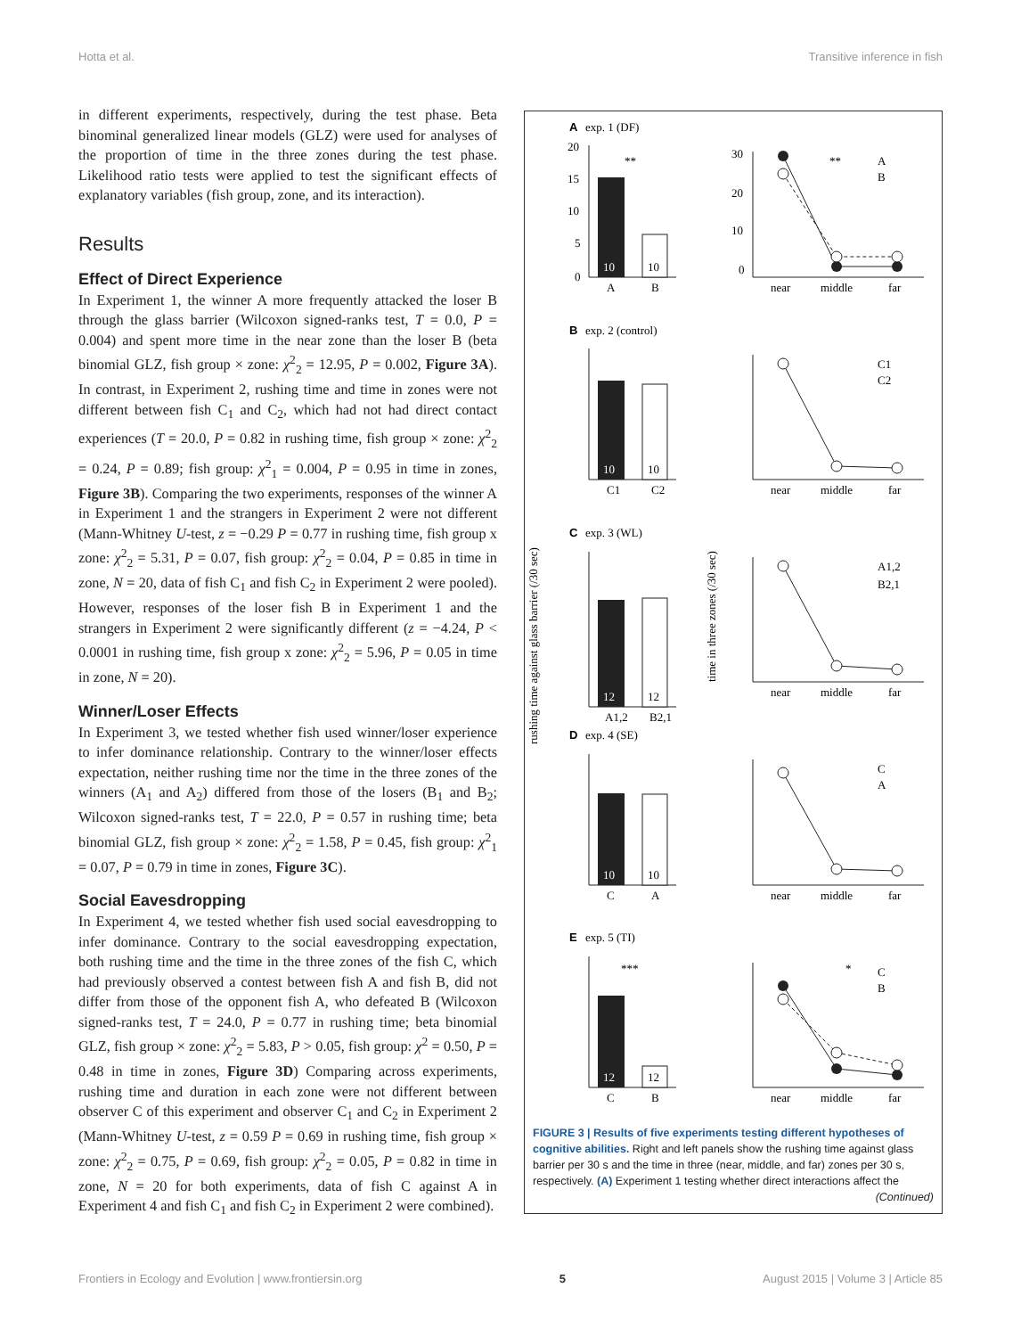Hotta et al. Transitive inference in fish
in different experiments, respectively, during the test phase. Beta binominal generalized linear models (GLZ) were used for analyses of the proportion of time in the three zones during the test phase. Likelihood ratio tests were applied to test the significant effects of explanatory variables (fish group, zone, and its interaction).
Results
Effect of Direct Experience
In Experiment 1, the winner A more frequently attacked the loser B through the glass barrier (Wilcoxon signed-ranks test, T = 0.0, P = 0.004) and spent more time in the near zone than the loser B (beta binomial GLZ, fish group × zone: χ<sup>2</sup><sub>2</sub> = 12.95, P = 0.002, Figure 3A). In contrast, in Experiment 2, rushing time and time in zones were not different between fish C<sub>1</sub> and C<sub>2</sub>, which had not had direct contact experiences (T = 20.0, P = 0.82 in rushing time, fish group × zone: χ<sup>2</sup><sub>2</sub> = 0.24, P = 0.89; fish group: χ<sup>2</sup><sub>1</sub> = 0.004, P = 0.95 in time in zones, Figure 3B). Comparing the two experiments, responses of the winner A in Experiment 1 and the strangers in Experiment 2 were not different (Mann-Whitney U-test, z = −0.29 P = 0.77 in rushing time, fish group x zone: χ<sup>2</sup><sub>2</sub> = 5.31, P = 0.07, fish group: χ<sup>2</sup><sub>2</sub> = 0.04, P = 0.85 in time in zone, N = 20, data of fish C<sub>1</sub> and fish C<sub>2</sub> in Experiment 2 were pooled). However, responses of the loser fish B in Experiment 1 and the strangers in Experiment 2 were significantly different (z = −4.24, P < 0.0001 in rushing time, fish group x zone: χ<sup>2</sup><sub>2</sub> = 5.96, P = 0.05 in time in zone, N = 20).
Winner/Loser Effects
In Experiment 3, we tested whether fish used winner/loser experience to infer dominance relationship. Contrary to the winner/loser effects expectation, neither rushing time nor the time in the three zones of the winners (A<sub>1</sub> and A<sub>2</sub>) differed from those of the losers (B<sub>1</sub> and B<sub>2</sub>; Wilcoxon signed-ranks test, T = 22.0, P = 0.57 in rushing time; beta binomial GLZ, fish group × zone: χ<sup>2</sup><sub>2</sub> = 1.58, P = 0.45, fish group: χ<sup>2</sup><sub>1</sub> = 0.07, P = 0.79 in time in zones, Figure 3C).
Social Eavesdropping
In Experiment 4, we tested whether fish used social eavesdropping to infer dominance. Contrary to the social eavesdropping expectation, both rushing time and the time in the three zones of the fish C, which had previously observed a contest between fish A and fish B, did not differ from those of the opponent fish A, who defeated B (Wilcoxon signed-ranks test, T = 24.0, P = 0.77 in rushing time; beta binomial GLZ, fish group × zone: χ<sup>2</sup><sub>2</sub> = 5.83, P > 0.05, fish group: χ<sup>2</sup> = 0.50, P = 0.48 in time in zones, Figure 3D) Comparing across experiments, rushing time and duration in each zone were not different between observer C of this experiment and observer C<sub>1</sub> and C<sub>2</sub> in Experiment 2 (Mann-Whitney U-test, z = 0.59 P = 0.69 in rushing time, fish group × zone: χ<sup>2</sup><sub>2</sub> = 0.75, P = 0.69, fish group: χ<sup>2</sup><sub>2</sub> = 0.05, P = 0.82 in time in zone, N = 20 for both experiments, data of fish C against A in Experiment 4 and fish C<sub>1</sub> and fish C<sub>2</sub> in Experiment 2 were combined).
rushing time against glass barrier (/30 sec)
time in three zones (/30 sec)
A
B
C
D
E
exp. 1 (DF)
exp. 2 (control)
exp. 3 (WL)
exp. 4 (SE)
exp. 5 (TI)
**
**
***
*
10
10
10
10
12
12
10
10
12
12
A
B
C1
C2
A1,2
B2,1
C
A
C
B
near
middle
far
near
middle
far
near
middle
far
near
middle
far
near
middle
far
A
B
C1
C2
A1,2
B2,1
C
A
C
B
20
15
10
5
0
30
20
10
0
FIGURE 3 | Results of five experiments testing different hypotheses of cognitive abilities. Right and left panels show the rushing time against glass barrier per 30 s and the time in three (near, middle, and far) zones per 30 s, respectively. (A) Experiment 1 testing whether direct interactions affect the
(Continued)
Frontiers in Ecology and Evolution | www.frontiersin.org 5 August 2015 | Volume 3 | Article 85